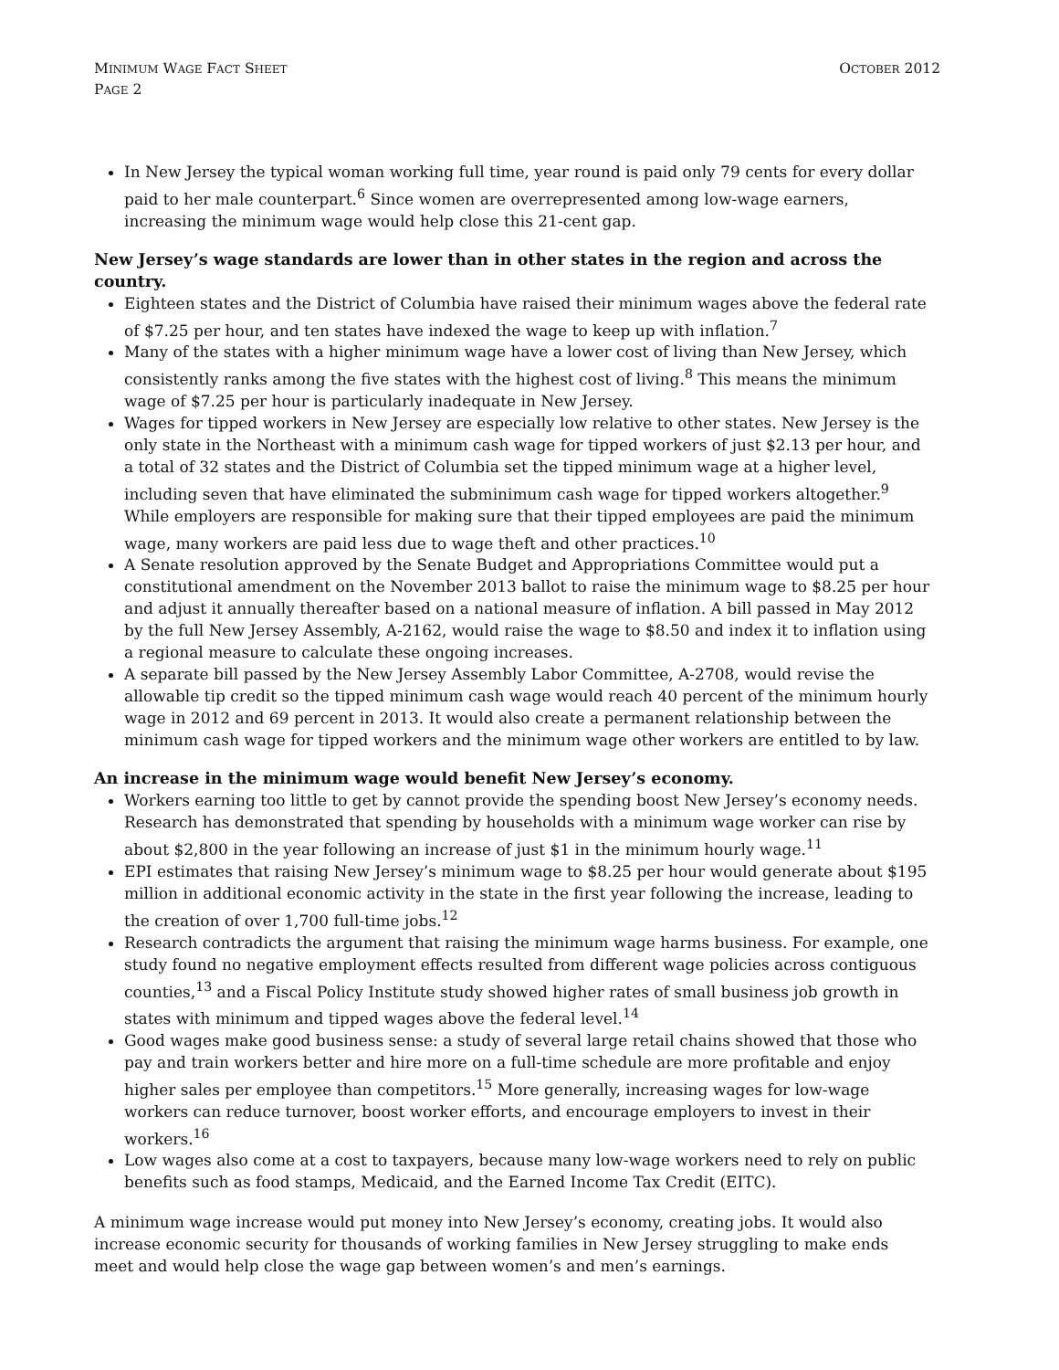MINIMUM WAGE FACT SHEET
PAGE 2
OCTOBER 2012
In New Jersey the typical woman working full time, year round is paid only 79 cents for every dollar paid to her male counterpart.<sup>6</sup> Since women are overrepresented among low-wage earners, increasing the minimum wage would help close this 21-cent gap.
New Jersey’s wage standards are lower than in other states in the region and across the country.
Eighteen states and the District of Columbia have raised their minimum wages above the federal rate of $7.25 per hour, and ten states have indexed the wage to keep up with inflation.<sup>7</sup>
Many of the states with a higher minimum wage have a lower cost of living than New Jersey, which consistently ranks among the five states with the highest cost of living.<sup>8</sup> This means the minimum wage of $7.25 per hour is particularly inadequate in New Jersey.
Wages for tipped workers in New Jersey are especially low relative to other states. New Jersey is the only state in the Northeast with a minimum cash wage for tipped workers of just $2.13 per hour, and a total of 32 states and the District of Columbia set the tipped minimum wage at a higher level, including seven that have eliminated the subminimum cash wage for tipped workers altogether.<sup>9</sup> While employers are responsible for making sure that their tipped employees are paid the minimum wage, many workers are paid less due to wage theft and other practices.<sup>10</sup>
A Senate resolution approved by the Senate Budget and Appropriations Committee would put a constitutional amendment on the November 2013 ballot to raise the minimum wage to $8.25 per hour and adjust it annually thereafter based on a national measure of inflation. A bill passed in May 2012 by the full New Jersey Assembly, A-2162, would raise the wage to $8.50 and index it to inflation using a regional measure to calculate these ongoing increases.
A separate bill passed by the New Jersey Assembly Labor Committee, A-2708, would revise the allowable tip credit so the tipped minimum cash wage would reach 40 percent of the minimum hourly wage in 2012 and 69 percent in 2013. It would also create a permanent relationship between the minimum cash wage for tipped workers and the minimum wage other workers are entitled to by law.
An increase in the minimum wage would benefit New Jersey’s economy.
Workers earning too little to get by cannot provide the spending boost New Jersey’s economy needs. Research has demonstrated that spending by households with a minimum wage worker can rise by about $2,800 in the year following an increase of just $1 in the minimum hourly wage.<sup>11</sup>
EPI estimates that raising New Jersey’s minimum wage to $8.25 per hour would generate about $195 million in additional economic activity in the state in the first year following the increase, leading to the creation of over 1,700 full-time jobs.<sup>12</sup>
Research contradicts the argument that raising the minimum wage harms business. For example, one study found no negative employment effects resulted from different wage policies across contiguous counties,<sup>13</sup> and a Fiscal Policy Institute study showed higher rates of small business job growth in states with minimum and tipped wages above the federal level.<sup>14</sup>
Good wages make good business sense: a study of several large retail chains showed that those who pay and train workers better and hire more on a full-time schedule are more profitable and enjoy higher sales per employee than competitors.<sup>15</sup> More generally, increasing wages for low-wage workers can reduce turnover, boost worker efforts, and encourage employers to invest in their workers.<sup>16</sup>
Low wages also come at a cost to taxpayers, because many low-wage workers need to rely on public benefits such as food stamps, Medicaid, and the Earned Income Tax Credit (EITC).
A minimum wage increase would put money into New Jersey’s economy, creating jobs. It would also increase economic security for thousands of working families in New Jersey struggling to make ends meet and would help close the wage gap between women’s and men’s earnings.